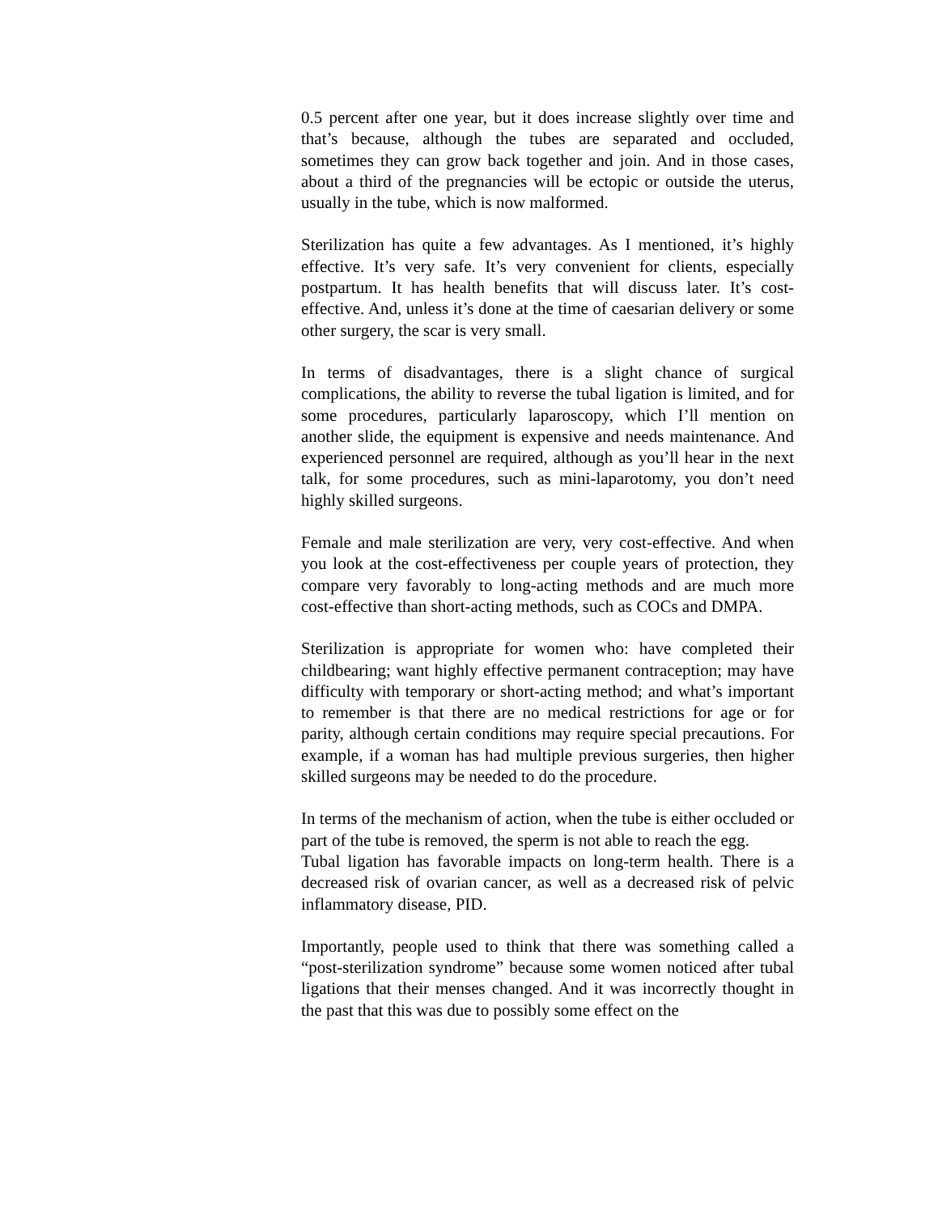0.5 percent after one year, but it does increase slightly over time and that’s because, although the tubes are separated and occluded, sometimes they can grow back together and join. And in those cases, about a third of the pregnancies will be ectopic or outside the uterus, usually in the tube, which is now malformed.
Sterilization has quite a few advantages. As I mentioned, it’s highly effective. It’s very safe. It’s very convenient for clients, especially postpartum. It has health benefits that will discuss later. It’s cost-effective. And, unless it’s done at the time of caesarian delivery or some other surgery, the scar is very small.
In terms of disadvantages, there is a slight chance of surgical complications, the ability to reverse the tubal ligation is limited, and for some procedures, particularly laparoscopy, which I’ll mention on another slide, the equipment is expensive and needs maintenance. And experienced personnel are required, although as you’ll hear in the next talk, for some procedures, such as mini-laparotomy, you don’t need highly skilled surgeons.
Female and male sterilization are very, very cost-effective. And when you look at the cost-effectiveness per couple years of protection, they compare very favorably to long-acting methods and are much more cost-effective than short-acting methods, such as COCs and DMPA.
Sterilization is appropriate for women who: have completed their childbearing; want highly effective permanent contraception; may have difficulty with temporary or short-acting method; and what’s important to remember is that there are no medical restrictions for age or for parity, although certain conditions may require special precautions. For example, if a woman has had multiple previous surgeries, then higher skilled surgeons may be needed to do the procedure.
In terms of the mechanism of action, when the tube is either occluded or part of the tube is removed, the sperm is not able to reach the egg.
Tubal ligation has favorable impacts on long-term health. There is a decreased risk of ovarian cancer, as well as a decreased risk of pelvic inflammatory disease, PID.
Importantly, people used to think that there was something called a “post-sterilization syndrome” because some women noticed after tubal ligations that their menses changed. And it was incorrectly thought in the past that this was due to possibly some effect on the